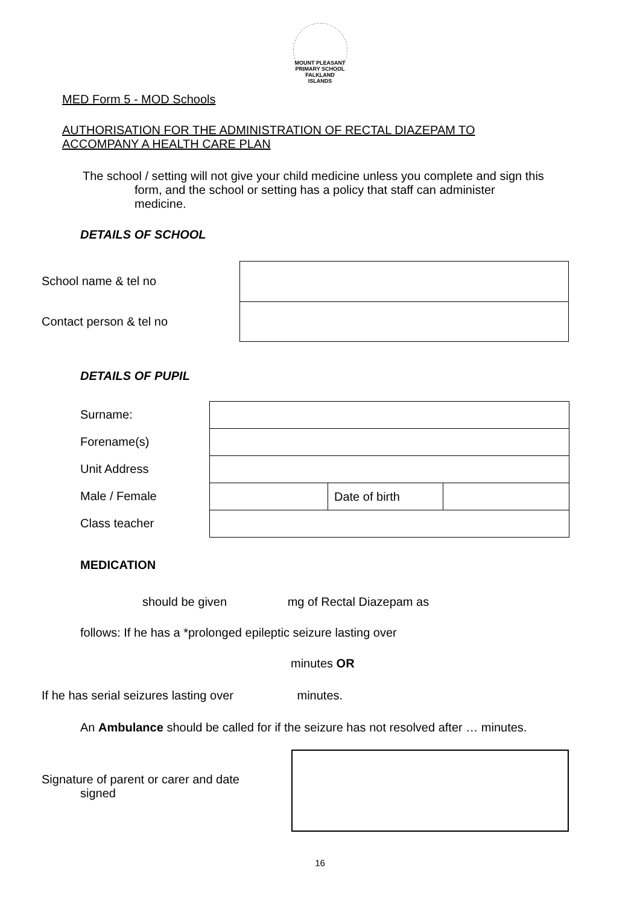MOUNT PLEASANT PRIMARY SCHOOL
FALKLAND ISLANDS
MED Form 5 - MOD Schools
AUTHORISATION FOR THE ADMINISTRATION OF RECTAL DIAZEPAM TO
ACCOMPANY A HEALTH CARE PLAN
The school / setting will not give your child medicine unless you complete and sign this form, and the school or setting has a policy that staff can administer medicine.
DETAILS OF SCHOOL
School name & tel no
Contact person & tel no
DETAILS OF PUPIL
Surname:
Forename(s)
Unit Address
Male / Female
Class teacher
| | Date of birth | |
MEDICATION
should be given mg of Rectal Diazepam as
follows: If he has a *prolonged epileptic seizure lasting over
minutes OR
If he has serial seizures lasting over minutes.
An Ambulance should be called for if the seizure has not resolved after … minutes.
Signature of parent or carer and date
signed
16